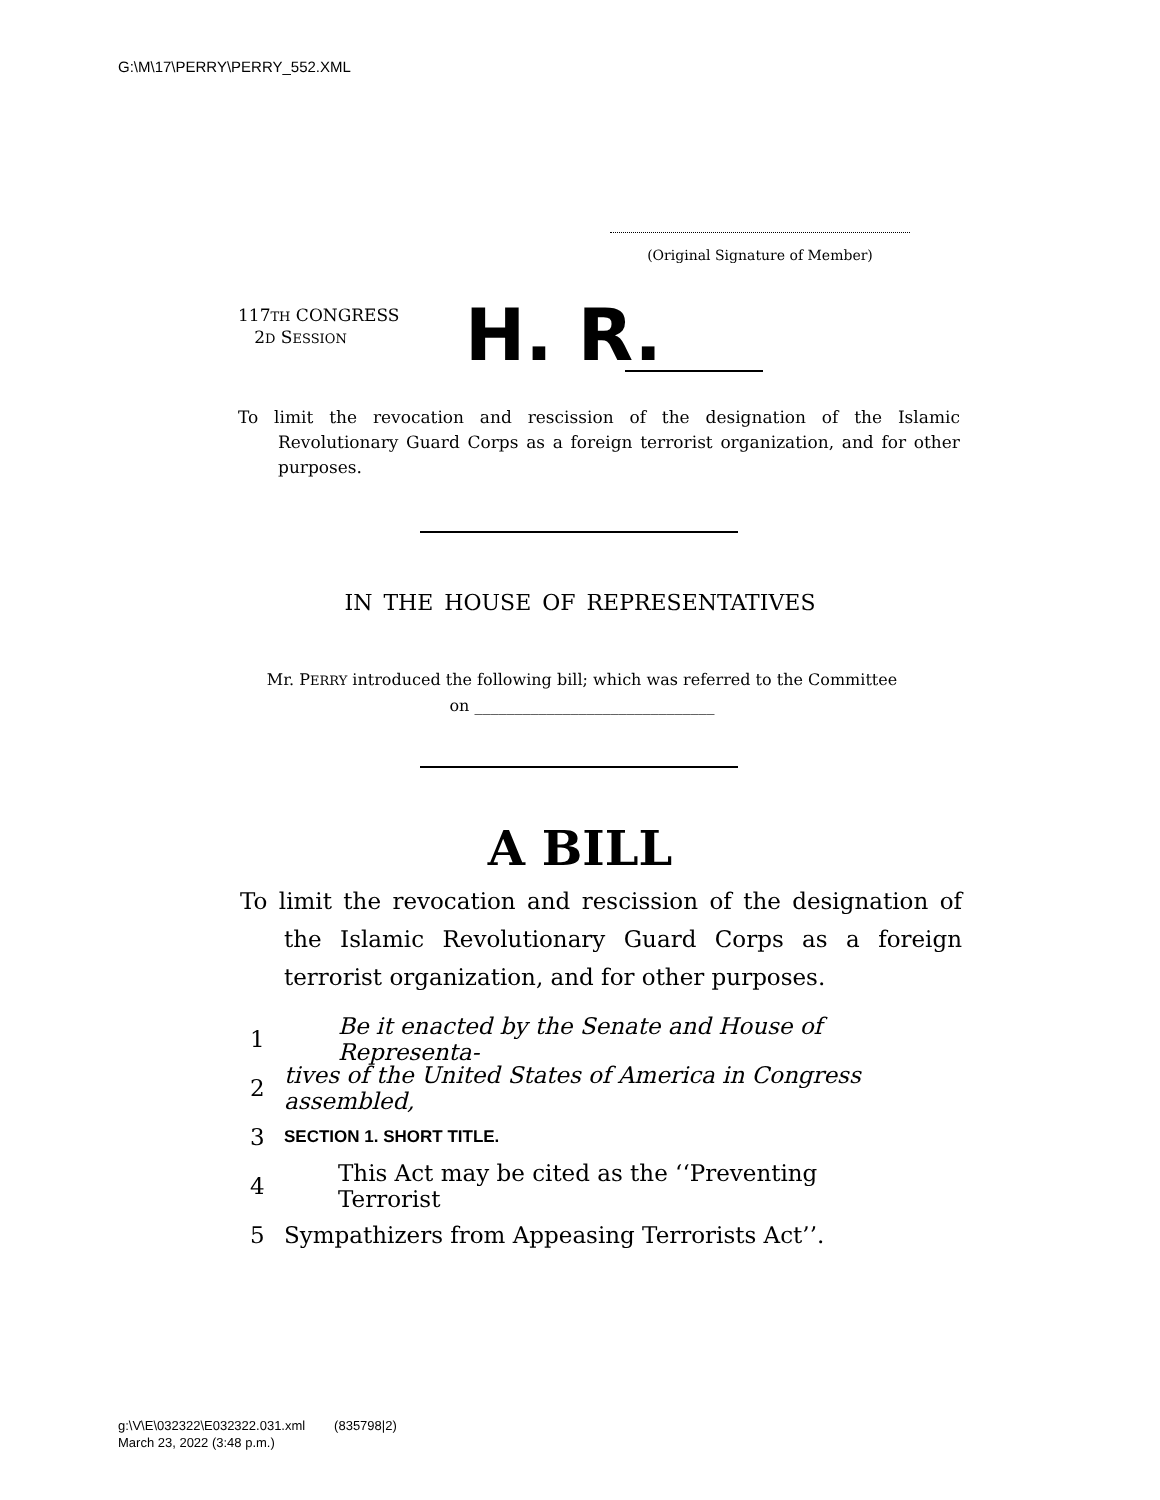G:\M\17\PERRY\PERRY_552.XML
(Original Signature of Member)
117TH CONGRESS
2D SESSION
H. R.
To limit the revocation and rescission of the designation of the Islamic Revolutionary Guard Corps as a foreign terrorist organization, and for other purposes.
IN THE HOUSE OF REPRESENTATIVES
Mr. PERRY introduced the following bill; which was referred to the Committee
on ______________________________
A BILL
To limit the revocation and rescission of the designation of the Islamic Revolutionary Guard Corps as a foreign terrorist organization, and for other purposes.
1 Be it enacted by the Senate and House of Representa-
2 tives of the United States of America in Congress assembled,
3 SECTION 1. SHORT TITLE.
4 This Act may be cited as the ‘‘Preventing Terrorist
5 Sympathizers from Appeasing Terrorists Act’’.
g:\V\E\032322\E032322.031.xml (835798|2)
March 23, 2022 (3:48 p.m.)